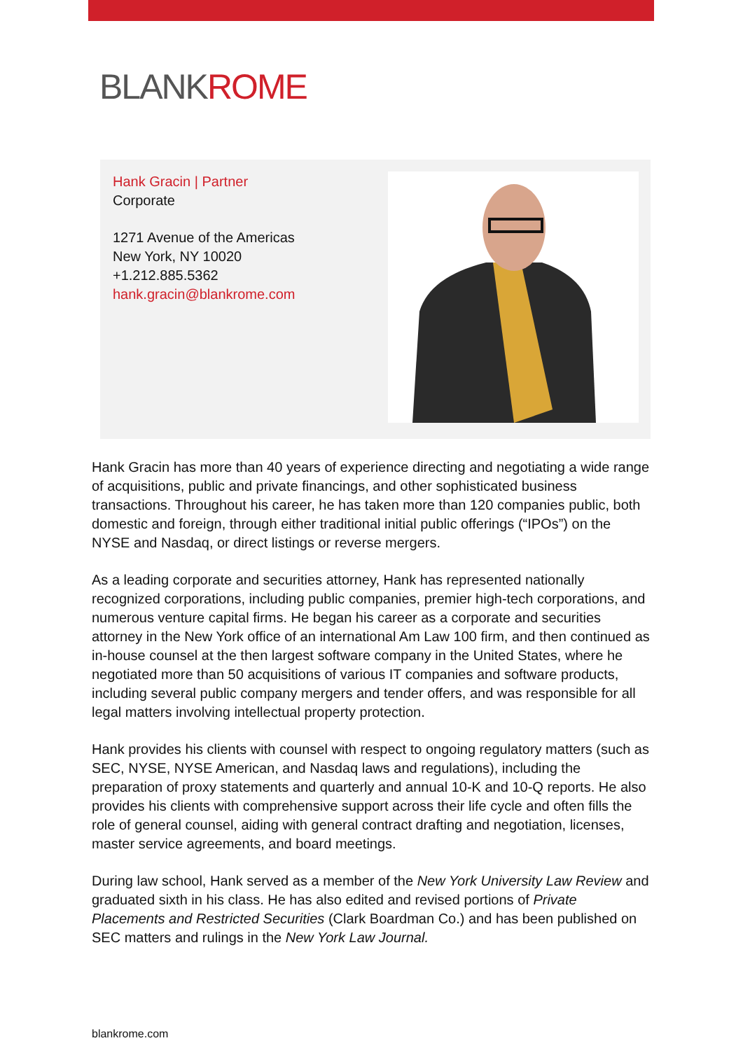BLANKROME
Hank Gracin | Partner
Corporate
1271 Avenue of the Americas
New York, NY 10020
+1.212.885.5362
hank.gracin@blankrome.com
Hank Gracin has more than 40 years of experience directing and negotiating a wide range of acquisitions, public and private financings, and other sophisticated business transactions. Throughout his career, he has taken more than 120 companies public, both domestic and foreign, through either traditional initial public offerings (“IPOs”) on the NYSE and Nasdaq, or direct listings or reverse mergers.
As a leading corporate and securities attorney, Hank has represented nationally recognized corporations, including public companies, premier high-tech corporations, and numerous venture capital firms. He began his career as a corporate and securities attorney in the New York office of an international Am Law 100 firm, and then continued as in-house counsel at the then largest software company in the United States, where he negotiated more than 50 acquisitions of various IT companies and software products, including several public company mergers and tender offers, and was responsible for all legal matters involving intellectual property protection.
Hank provides his clients with counsel with respect to ongoing regulatory matters (such as SEC, NYSE, NYSE American, and Nasdaq laws and regulations), including the preparation of proxy statements and quarterly and annual 10-K and 10-Q reports. He also provides his clients with comprehensive support across their life cycle and often fills the role of general counsel, aiding with general contract drafting and negotiation, licenses, master service agreements, and board meetings.
During law school, Hank served as a member of the New York University Law Review and graduated sixth in his class. He has also edited and revised portions of Private Placements and Restricted Securities (Clark Boardman Co.) and has been published on SEC matters and rulings in the New York Law Journal.
blankrome.com